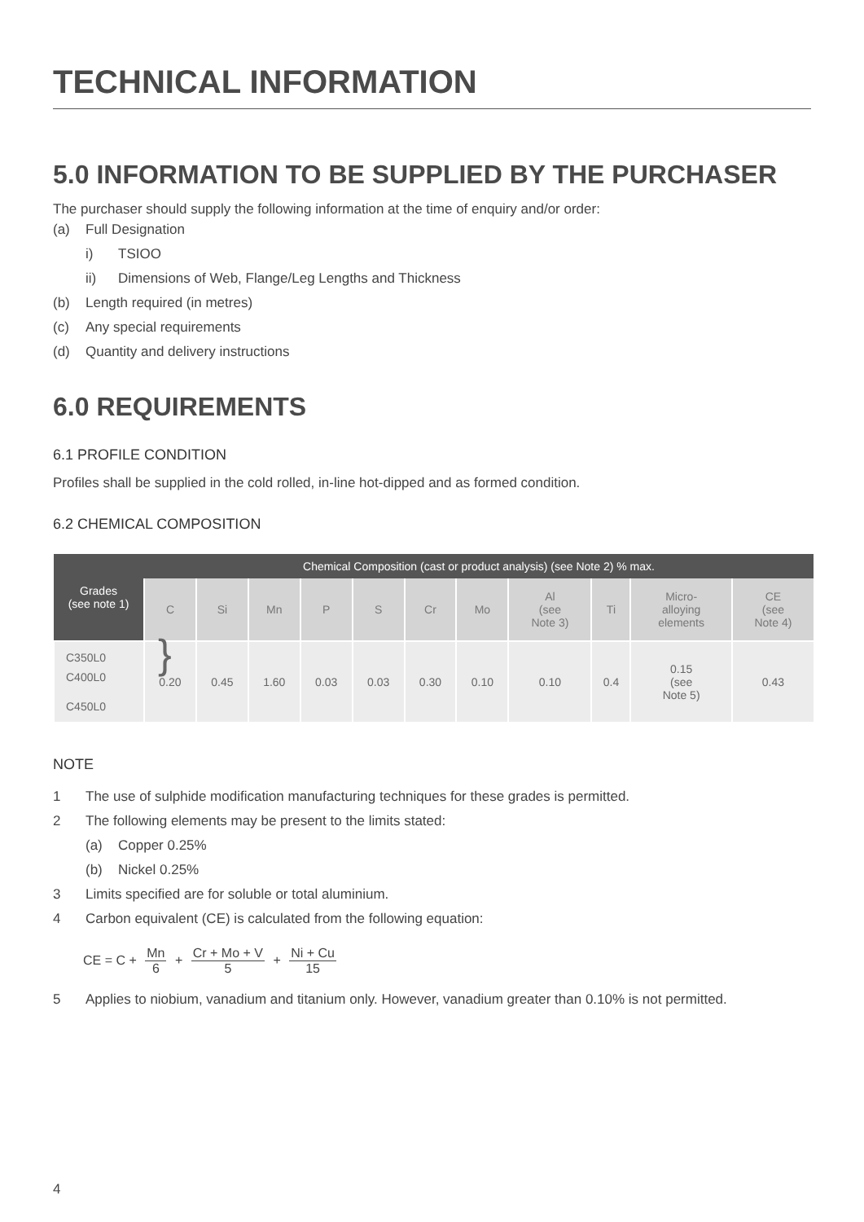TECHNICAL INFORMATION
5.0 INFORMATION TO BE SUPPLIED BY THE PURCHASER
The purchaser should supply the following information at the time of enquiry and/or order:
(a) Full Designation
i) TSIOO
ii) Dimensions of Web, Flange/Leg Lengths and Thickness
(b) Length required (in metres)
(c) Any special requirements
(d) Quantity and delivery instructions
6.0 REQUIREMENTS
6.1 PROFILE CONDITION
Profiles shall be supplied in the cold rolled, in-line hot-dipped and as formed condition.
6.2 CHEMICAL COMPOSITION
| Grades (see note 1) | Chemical Composition (cast or product analysis) (see Note 2) % max. | | | | | | | | | | |
| --- | --- | --- | --- | --- | --- | --- | --- | --- | --- | --- | --- |
| | C | Si | Mn | P | S | Cr | Mo | Al (see Note 3) | Ti | Micro- alloying elements | CE (see Note 4) |
| C350L0 C400L0 C450L0 } | 0.20 | 0.45 | 1.60 | 0.03 | 0.03 | 0.30 | 0.10 | 0.10 | 0.4 | 0.15 (see Note 5) | 0.43 |
NOTE
1 The use of sulphide modification manufacturing techniques for these grades is permitted.
2 The following elements may be present to the limits stated:
(a) Copper 0.25%
(b) Nickel 0.25%
3 Limits specified are for soluble or total aluminium.
4 Carbon equivalent (CE) is calculated from the following equation:
CE = C + Mn 6 + Cr + Mo + V 5 + Ni + Cu 15
5 Applies to niobium, vanadium and titanium only. However, vanadium greater than 0.10% is not permitted.
4